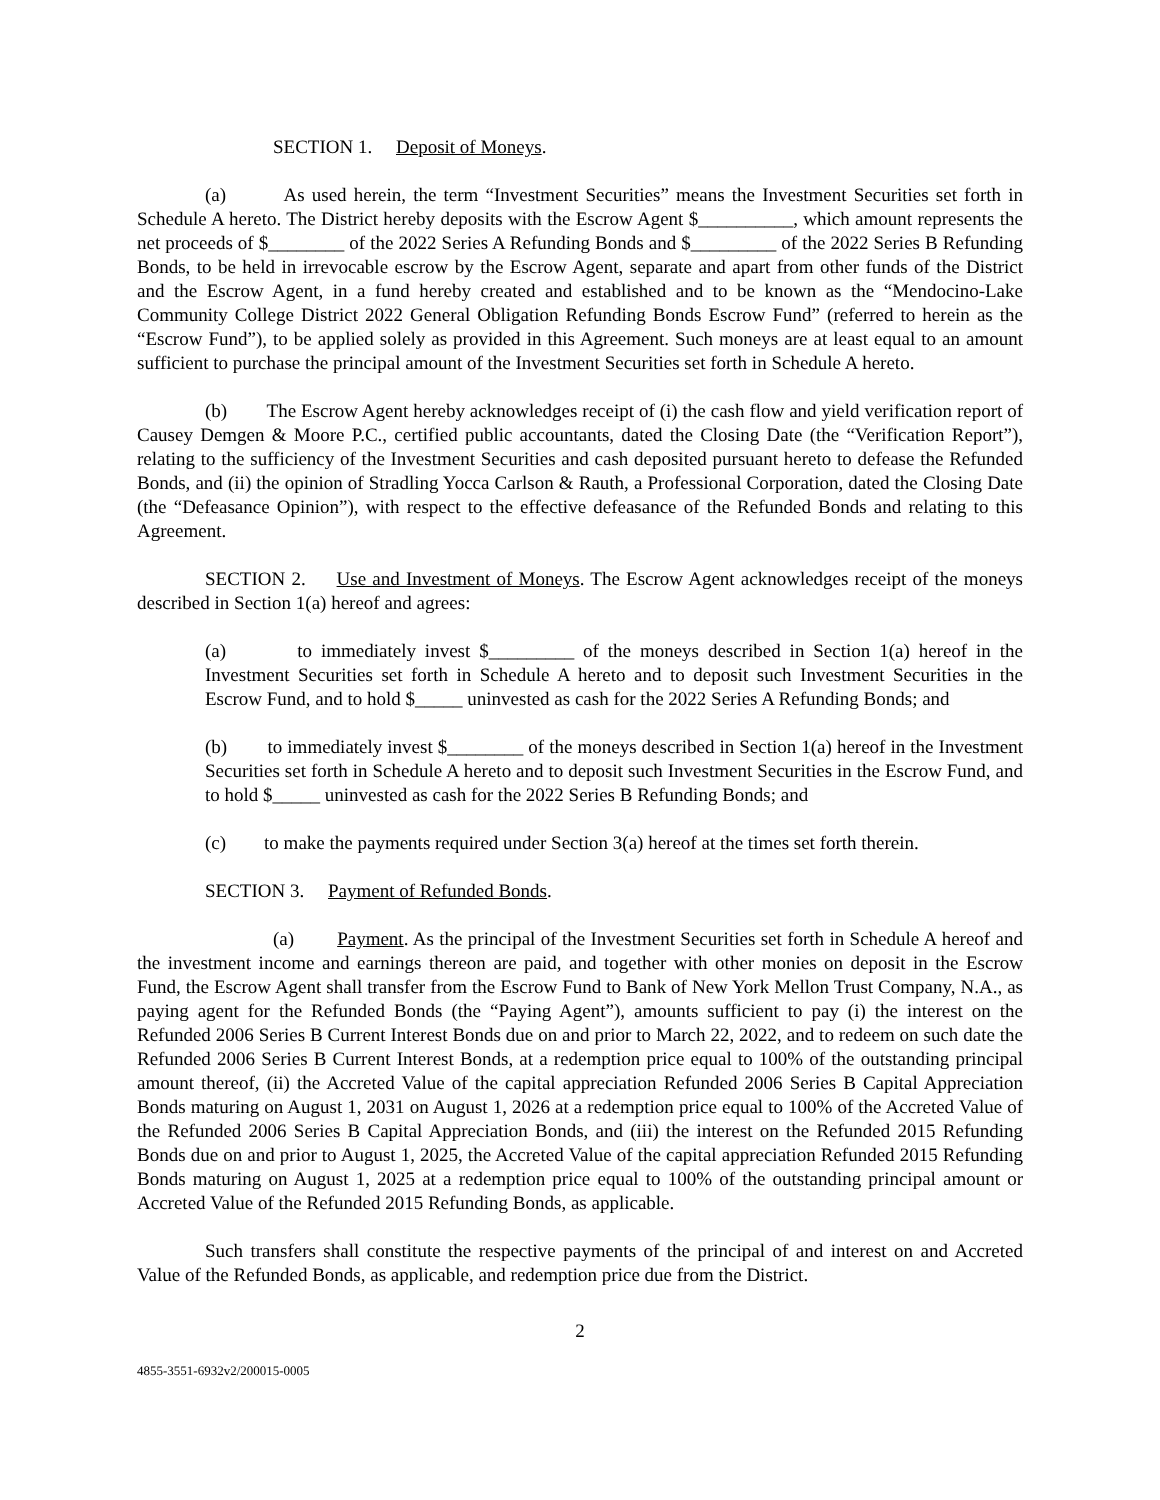SECTION 1. Deposit of Moneys.
(a) As used herein, the term “Investment Securities” means the Investment Securities set forth in Schedule A hereto. The District hereby deposits with the Escrow Agent $__________, which amount represents the net proceeds of $________ of the 2022 Series A Refunding Bonds and $_________ of the 2022 Series B Refunding Bonds, to be held in irrevocable escrow by the Escrow Agent, separate and apart from other funds of the District and the Escrow Agent, in a fund hereby created and established and to be known as the “Mendocino-Lake Community College District 2022 General Obligation Refunding Bonds Escrow Fund” (referred to herein as the “Escrow Fund”), to be applied solely as provided in this Agreement. Such moneys are at least equal to an amount sufficient to purchase the principal amount of the Investment Securities set forth in Schedule A hereto.
(b) The Escrow Agent hereby acknowledges receipt of (i) the cash flow and yield verification report of Causey Demgen & Moore P.C., certified public accountants, dated the Closing Date (the “Verification Report”), relating to the sufficiency of the Investment Securities and cash deposited pursuant hereto to defease the Refunded Bonds, and (ii) the opinion of Stradling Yocca Carlson & Rauth, a Professional Corporation, dated the Closing Date (the “Defeasance Opinion”), with respect to the effective defeasance of the Refunded Bonds and relating to this Agreement.
SECTION 2. Use and Investment of Moneys. The Escrow Agent acknowledges receipt of the moneys described in Section 1(a) hereof and agrees:
(a) to immediately invest $_________ of the moneys described in Section 1(a) hereof in the Investment Securities set forth in Schedule A hereto and to deposit such Investment Securities in the Escrow Fund, and to hold $_____ uninvested as cash for the 2022 Series A Refunding Bonds; and
(b) to immediately invest $________ of the moneys described in Section 1(a) hereof in the Investment Securities set forth in Schedule A hereto and to deposit such Investment Securities in the Escrow Fund, and to hold $_____ uninvested as cash for the 2022 Series B Refunding Bonds; and
(c) to make the payments required under Section 3(a) hereof at the times set forth therein.
SECTION 3. Payment of Refunded Bonds.
(a) Payment. As the principal of the Investment Securities set forth in Schedule A hereof and the investment income and earnings thereon are paid, and together with other monies on deposit in the Escrow Fund, the Escrow Agent shall transfer from the Escrow Fund to Bank of New York Mellon Trust Company, N.A., as paying agent for the Refunded Bonds (the “Paying Agent”), amounts sufficient to pay (i) the interest on the Refunded 2006 Series B Current Interest Bonds due on and prior to March 22, 2022, and to redeem on such date the Refunded 2006 Series B Current Interest Bonds, at a redemption price equal to 100% of the outstanding principal amount thereof, (ii) the Accreted Value of the capital appreciation Refunded 2006 Series B Capital Appreciation Bonds maturing on August 1, 2031 on August 1, 2026 at a redemption price equal to 100% of the Accreted Value of the Refunded 2006 Series B Capital Appreciation Bonds, and (iii) the interest on the Refunded 2015 Refunding Bonds due on and prior to August 1, 2025, the Accreted Value of the capital appreciation Refunded 2015 Refunding Bonds maturing on August 1, 2025 at a redemption price equal to 100% of the outstanding principal amount or Accreted Value of the Refunded 2015 Refunding Bonds, as applicable.
Such transfers shall constitute the respective payments of the principal of and interest on and Accreted Value of the Refunded Bonds, as applicable, and redemption price due from the District.
2
4855-3551-6932v2/200015-0005